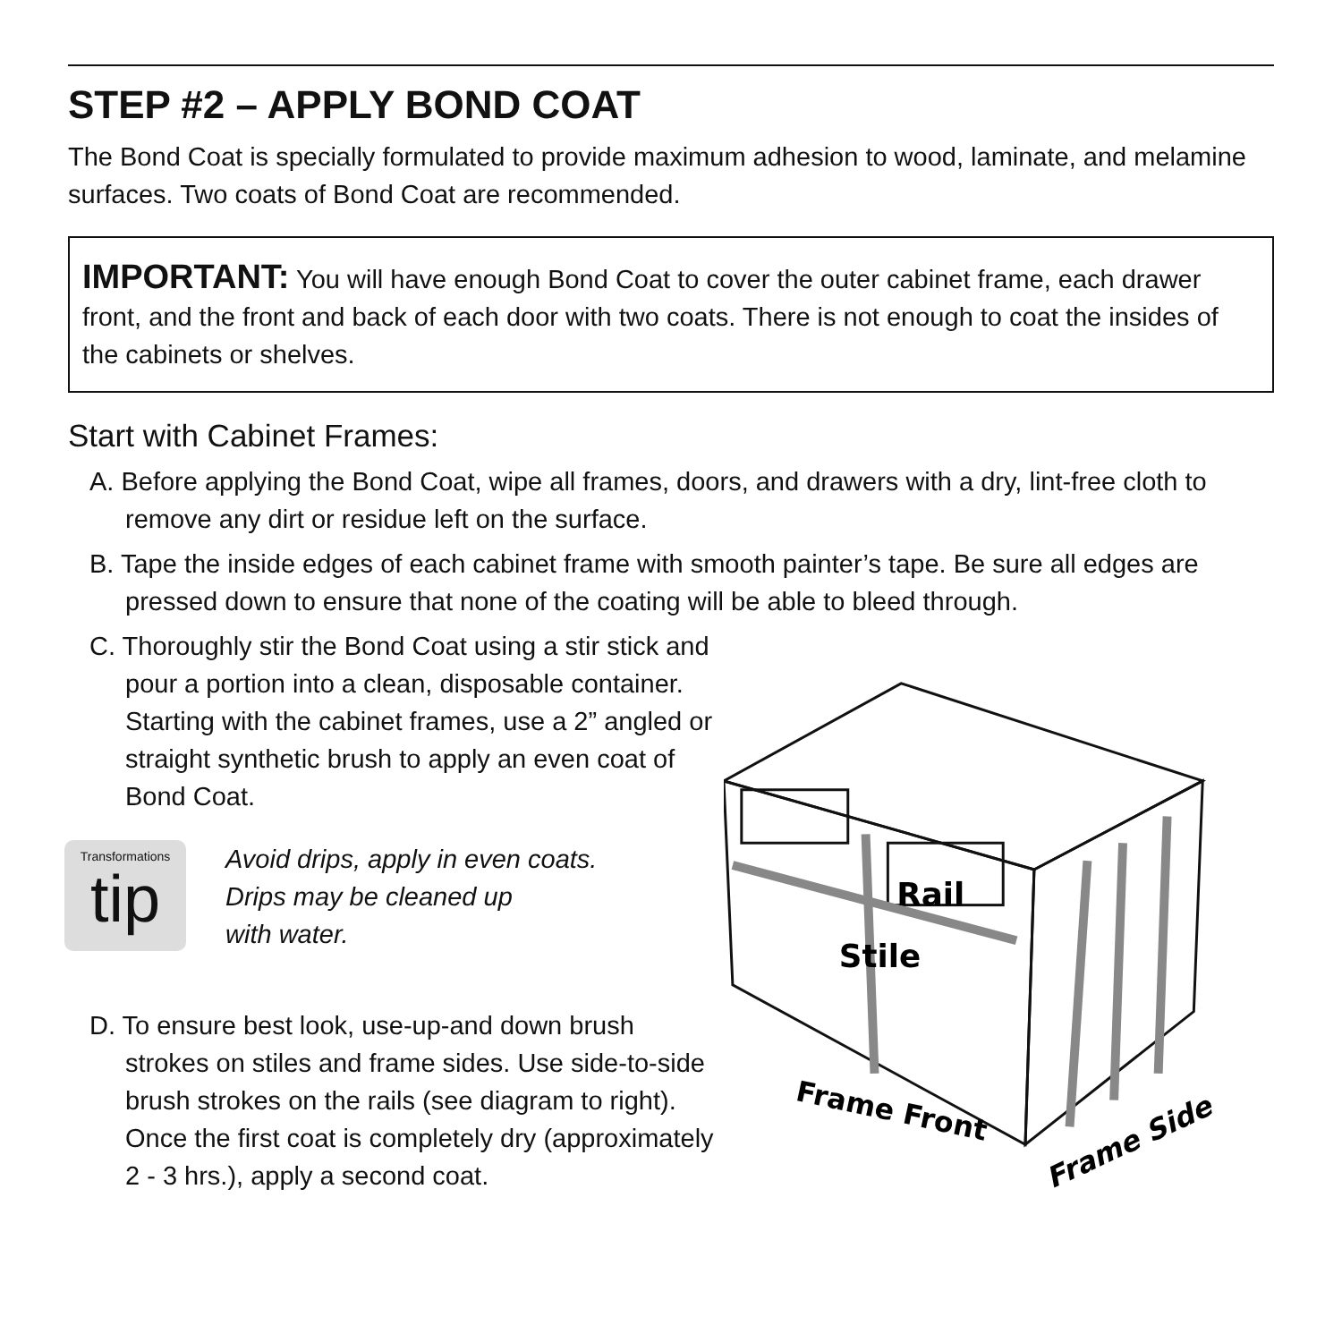STEP #2 – APPLY BOND COAT
The Bond Coat is specially formulated to provide maximum adhesion to wood, laminate, and melamine surfaces. Two coats of Bond Coat are recommended.
IMPORTANT: You will have enough Bond Coat to cover the outer cabinet frame, each drawer front, and the front and back of each door with two coats. There is not enough to coat the insides of the cabinets or shelves.
Start with Cabinet Frames:
A. Before applying the Bond Coat, wipe all frames, doors, and drawers with a dry, lint-free cloth to remove any dirt or residue left on the surface.
B. Tape the inside edges of each cabinet frame with smooth painter’s tape. Be sure all edges are pressed down to ensure that none of the coating will be able to bleed through.
C. Thoroughly stir the Bond Coat using a stir stick and pour a portion into a clean, disposable container. Starting with the cabinet frames, use a 2” angled or straight synthetic brush to apply an even coat of Bond Coat.
Transformations
tip
Avoid drips, apply in even coats.
Drips may be cleaned up
with water.
D. To ensure best look, use-up-and down brush strokes on stiles and frame sides. Use side-to-side brush strokes on the rails (see diagram to right). Once the first coat is completely dry (approximately 2 - 3 hrs.), apply a second coat.
Rail
Stile
Frame Front
Frame Side